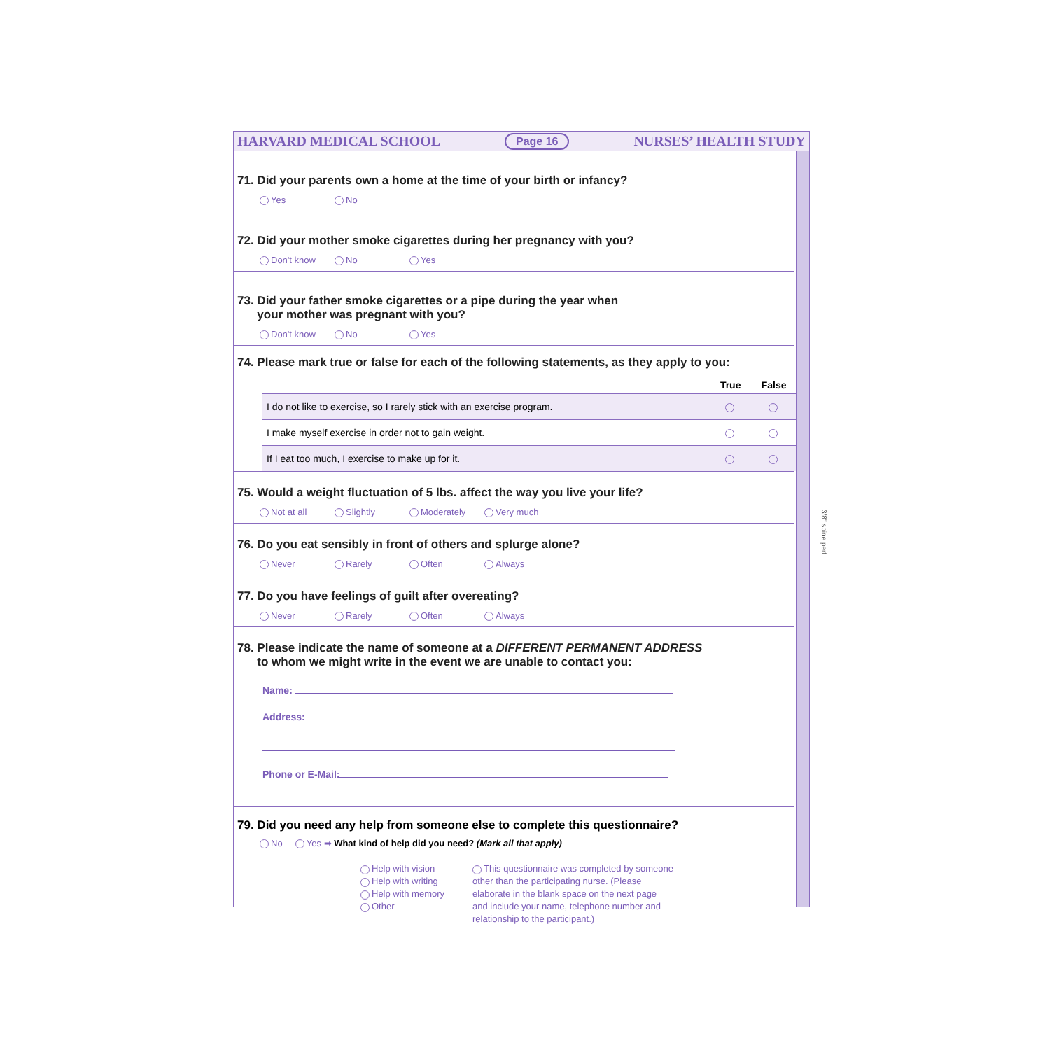HARVARD MEDICAL SCHOOL Page 16 NURSES’ HEALTH STUDY
71. Did your parents own a home at the time of your birth or infancy?
Yes No
72. Did your mother smoke cigarettes during her pregnancy with you?
Don't know No Yes
73. Did your father smoke cigarettes or a pipe during the year when
your mother was pregnant with you?
Don't know No Yes
74. Please mark true or false for each of the following statements, as they apply to you:
| | True | False |
| --- | --- | --- |
| I do not like to exercise, so I rarely stick with an exercise program. | | |
| I make myself exercise in order not to gain weight. | | |
| If I eat too much, I exercise to make up for it. | | |
75. Would a weight fluctuation of 5 lbs. affect the way you live your life?
Not at all Slightly Moderately Very much
76. Do you eat sensibly in front of others and splurge alone?
Never Rarely Often Always
77. Do you have feelings of guilt after overeating?
Never Rarely Often Always
78. Please indicate the name of someone at a DIFFERENT PERMANENT ADDRESS
to whom we might write in the event we are unable to contact you:
Name:
Address:
Phone or E-Mail:
79. Did you need any help from someone else to complete this questionnaire?
No Yes ➡ What kind of help did you need? (Mark all that apply)
Help with vision
Help with writing
Help with memory
Other
This questionnaire was completed by someone
other than the participating nurse. (Please
elaborate in the blank space on the next page
and include your name, telephone number and
relationship to the participant.)
3/8" spine perf